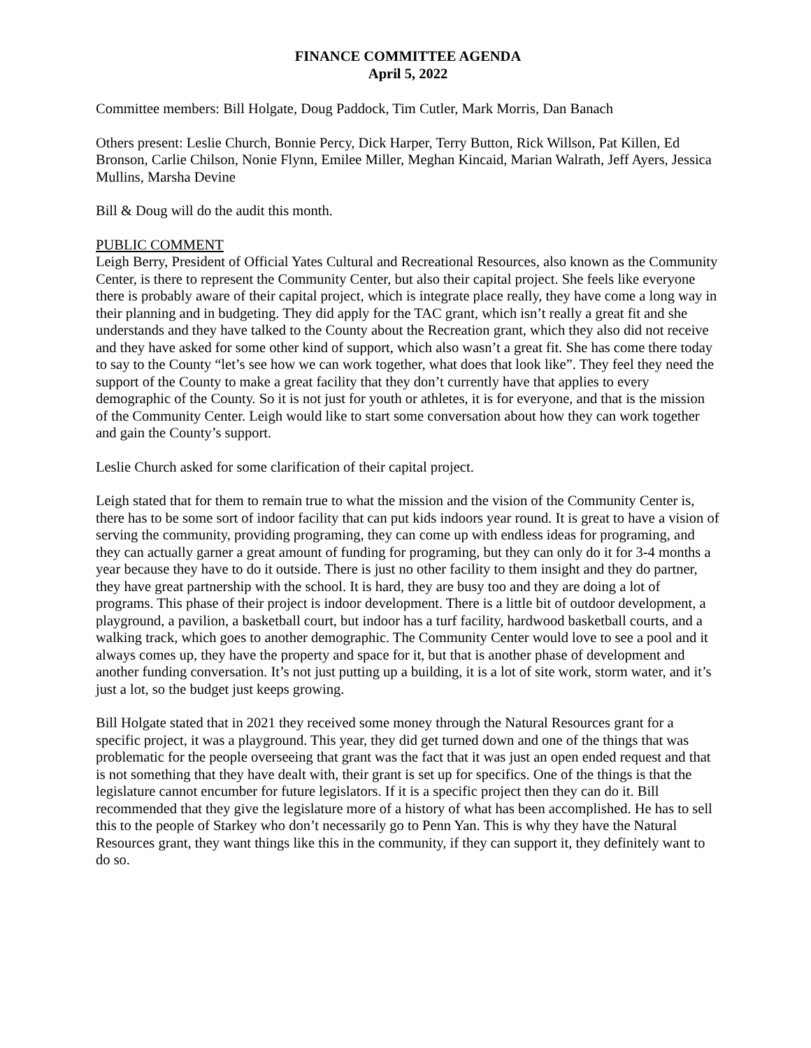FINANCE COMMITTEE AGENDA
April 5, 2022
Committee members: Bill Holgate, Doug Paddock, Tim Cutler, Mark Morris, Dan Banach
Others present: Leslie Church, Bonnie Percy, Dick Harper, Terry Button, Rick Willson, Pat Killen, Ed Bronson, Carlie Chilson, Nonie Flynn, Emilee Miller, Meghan Kincaid, Marian Walrath, Jeff Ayers, Jessica Mullins, Marsha Devine
Bill & Doug will do the audit this month.
PUBLIC COMMENT
Leigh Berry, President of Official Yates Cultural and Recreational Resources, also known as the Community Center, is there to represent the Community Center, but also their capital project. She feels like everyone there is probably aware of their capital project, which is integrate place really, they have come a long way in their planning and in budgeting. They did apply for the TAC grant, which isn’t really a great fit and she understands and they have talked to the County about the Recreation grant, which they also did not receive and they have asked for some other kind of support, which also wasn’t a great fit. She has come there today to say to the County “let’s see how we can work together, what does that look like”. They feel they need the support of the County to make a great facility that they don’t currently have that applies to every demographic of the County. So it is not just for youth or athletes, it is for everyone, and that is the mission of the Community Center. Leigh would like to start some conversation about how they can work together and gain the County’s support.
Leslie Church asked for some clarification of their capital project.
Leigh stated that for them to remain true to what the mission and the vision of the Community Center is, there has to be some sort of indoor facility that can put kids indoors year round. It is great to have a vision of serving the community, providing programing, they can come up with endless ideas for programing, and they can actually garner a great amount of funding for programing, but they can only do it for 3-4 months a year because they have to do it outside. There is just no other facility to them insight and they do partner, they have great partnership with the school. It is hard, they are busy too and they are doing a lot of programs. This phase of their project is indoor development. There is a little bit of outdoor development, a playground, a pavilion, a basketball court, but indoor has a turf facility, hardwood basketball courts, and a walking track, which goes to another demographic. The Community Center would love to see a pool and it always comes up, they have the property and space for it, but that is another phase of development and another funding conversation. It’s not just putting up a building, it is a lot of site work, storm water, and it’s just a lot, so the budget just keeps growing.
Bill Holgate stated that in 2021 they received some money through the Natural Resources grant for a specific project, it was a playground. This year, they did get turned down and one of the things that was problematic for the people overseeing that grant was the fact that it was just an open ended request and that is not something that they have dealt with, their grant is set up for specifics. One of the things is that the legislature cannot encumber for future legislators. If it is a specific project then they can do it. Bill recommended that they give the legislature more of a history of what has been accomplished. He has to sell this to the people of Starkey who don’t necessarily go to Penn Yan. This is why they have the Natural Resources grant, they want things like this in the community, if they can support it, they definitely want to do so.